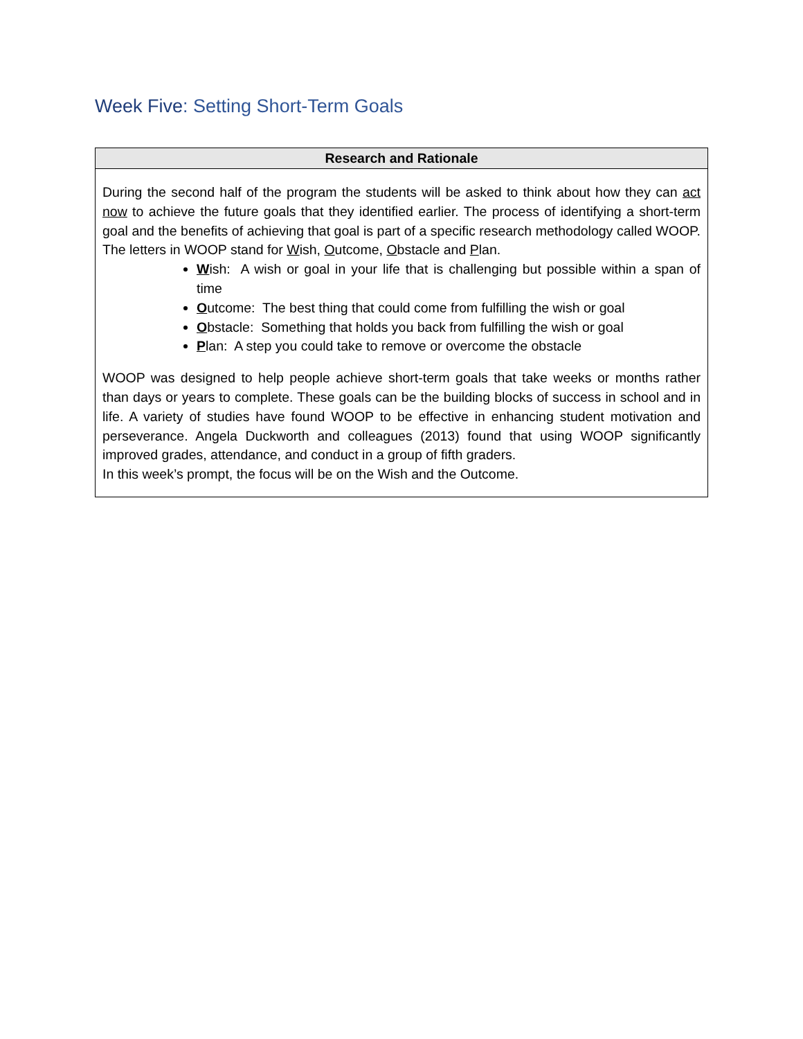Week Five: Setting Short-Term Goals
| Research and Rationale |
| --- |
| During the second half of the program the students will be asked to think about how they can act now to achieve the future goals that they identified earlier. The process of identifying a short-term goal and the benefits of achieving that goal is part of a specific research methodology called WOOP. The letters in WOOP stand for W ish, O utcome, O bstacle and P lan. W ish: A wish or goal in your life that is challenging but possible within a span of time O utcome: The best thing that could come from fulfilling the wish or goal O bstacle: Something that holds you back from fulfilling the wish or goal P lan: A step you could take to remove or overcome the obstacle WOOP was designed to help people achieve short-term goals that take weeks or months rather than days or years to complete. These goals can be the building blocks of success in school and in life. A variety of studies have found WOOP to be effective in enhancing student motivation and perseverance. Angela Duckworth and colleagues (2013) found that using WOOP significantly improved grades, attendance, and conduct in a group of fifth graders. In this week’s prompt, the focus will be on the Wish and the Outcome. |